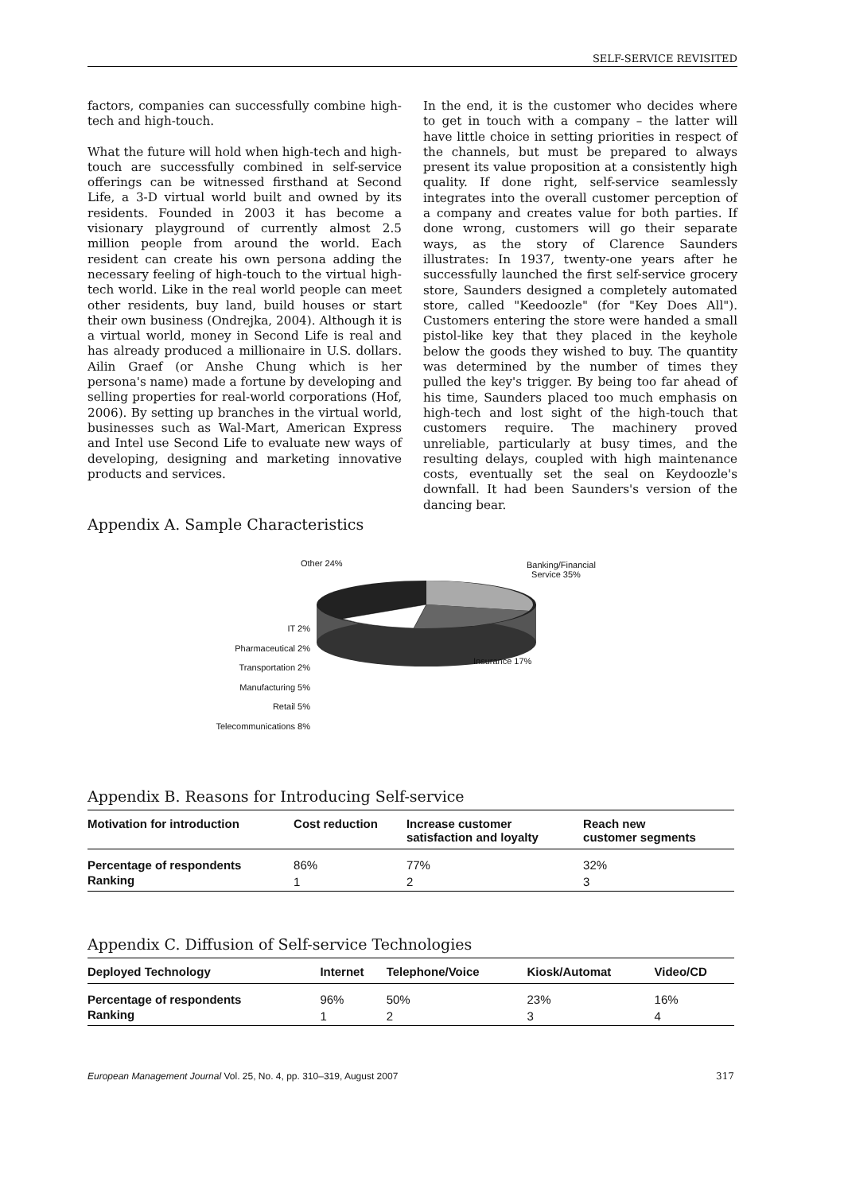SELF-SERVICE REVISITED
factors, companies can successfully combine high-tech and high-touch.
What the future will hold when high-tech and high-touch are successfully combined in self-service offerings can be witnessed firsthand at Second Life, a 3-D virtual world built and owned by its residents. Founded in 2003 it has become a visionary playground of currently almost 2.5 million people from around the world. Each resident can create his own persona adding the necessary feeling of high-touch to the virtual high-tech world. Like in the real world people can meet other residents, buy land, build houses or start their own business (Ondrejka, 2004). Although it is a virtual world, money in Second Life is real and has already produced a millionaire in U.S. dollars. Ailin Graef (or Anshe Chung which is her persona's name) made a fortune by developing and selling properties for real-world corporations (Hof, 2006). By setting up branches in the virtual world, businesses such as Wal-Mart, American Express and Intel use Second Life to evaluate new ways of developing, designing and marketing innovative products and services.
In the end, it is the customer who decides where to get in touch with a company – the latter will have little choice in setting priorities in respect of the channels, but must be prepared to always present its value proposition at a consistently high quality. If done right, self-service seamlessly integrates into the overall customer perception of a company and creates value for both parties. If done wrong, customers will go their separate ways, as the story of Clarence Saunders illustrates: In 1937, twenty-one years after he successfully launched the first self-service grocery store, Saunders designed a completely automated store, called "Keedoozle" (for "Key Does All"). Customers entering the store were handed a small pistol-like key that they placed in the keyhole below the goods they wished to buy. The quantity was determined by the number of times they pulled the key's trigger. By being too far ahead of his time, Saunders placed too much emphasis on high-tech and lost sight of the high-touch that customers require. The machinery proved unreliable, particularly at busy times, and the resulting delays, coupled with high maintenance costs, eventually set the seal on Keydoozle's downfall. It had been Saunders's version of the dancing bear.
Appendix A. Sample Characteristics
Other 24%
Banking/Financial
Service 35%
Insurance 17%
IT 2%
Pharmaceutical 2%
Transportation 2%
Manufacturing 5%
Retail 5%
Telecommunications 8%
Appendix B. Reasons for Introducing Self-service
| Motivation for introduction | Cost reduction | Increase customer satisfaction and loyalty | Reach new customer segments |
| --- | --- | --- | --- |
| Percentage of respondents | 86% | 77% | 32% |
| Ranking | 1 | 2 | 3 |
Appendix C. Diffusion of Self-service Technologies
| Deployed Technology | Internet | Telephone/Voice | Kiosk/Automat | Video/CD |
| --- | --- | --- | --- | --- |
| Percentage of respondents | 96% | 50% | 23% | 16% |
| Ranking | 1 | 2 | 3 | 4 |
European Management Journal Vol. 25, No. 4, pp. 310–319, August 2007 317